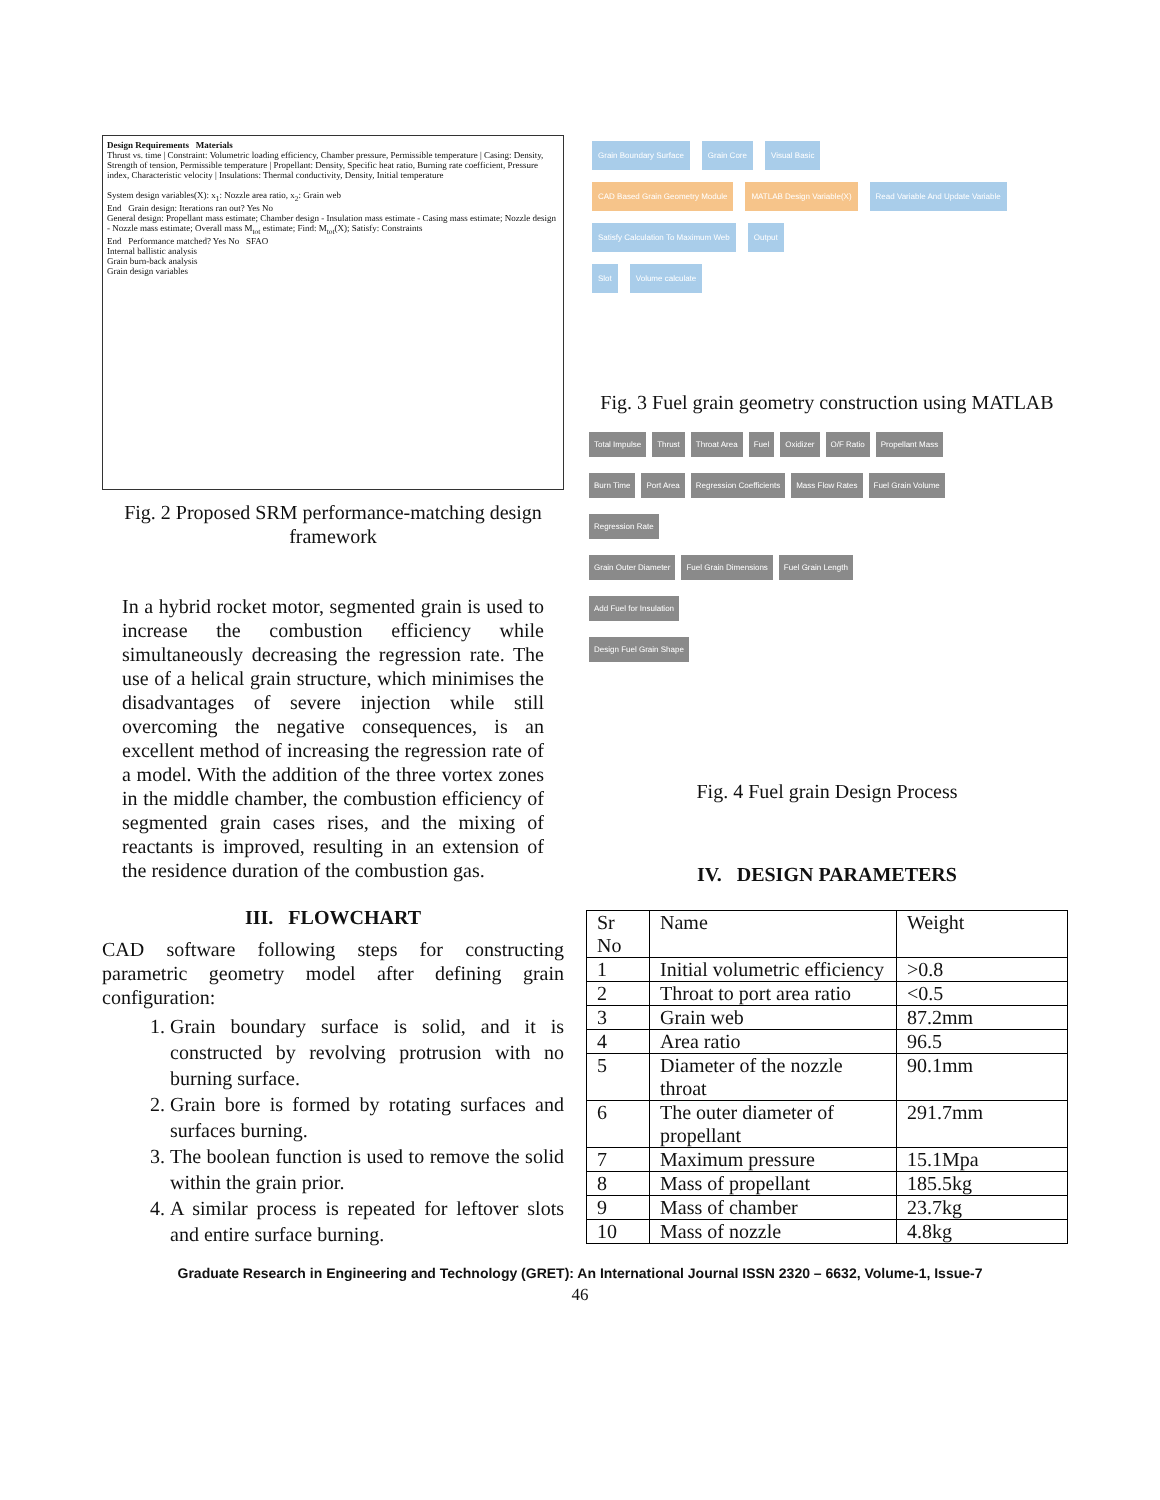Design Requirements Materials
Thrust vs. time | Constraint: Volumetric loading efficiency, Chamber pressure, Permissible temperature | Casing: Density, Strength of tension, Permissible temperature | Propellant: Density, Specific heat ratio, Burning rate coefficient, Pressure index, Characteristic velocity | Insulations: Thermal conductivity, Density, Initial temperature
System design variables(X): x<sub>1</sub>: Nozzle area ratio, x<sub>2</sub>: Grain web
End Grain design: Iterations ran out? Yes No
General design: Propellant mass estimate; Chamber design - Insulation mass estimate - Casing mass estimate; Nozzle design - Nozzle mass estimate; Overall mass M<sub>tot</sub> estimate; Find: M<sub>tot</sub>(X); Satisfy: Constraints
End Performance matched? Yes No SFAO
Internal ballistic analysis
Grain burn-back analysis
Grain design variables
Fig. 2 Proposed SRM performance-matching design framework
In a hybrid rocket motor, segmented grain is used to increase the combustion efficiency while simultaneously decreasing the regression rate. The use of a helical grain structure, which minimises the disadvantages of severe injection while still overcoming the negative consequences, is an excellent method of increasing the regression rate of a model. With the addition of the three vortex zones in the middle chamber, the combustion efficiency of segmented grain cases rises, and the mixing of reactants is improved, resulting in an extension of the residence duration of the combustion gas.
III. FLOWCHART
CAD software following steps for constructing parametric geometry model after defining grain configuration:
1. Grain boundary surface is solid, and it is constructed by revolving protrusion with no burning surface.
2. Grain bore is formed by rotating surfaces and surfaces burning.
3. The boolean function is used to remove the solid within the grain prior.
4. A similar process is repeated for leftover slots and entire surface burning.
Grain Boundary Surface Grain Core Visual Basic
CAD Based Grain Geometry Module MATLAB Design Variable(X) Read Variable And Update Variable
Satisfy Calculation To Maximum Web Output
Slot Volume calculate
Fig. 3 Fuel grain geometry construction using MATLAB
Total Impulse Thrust Throat Area Fuel Oxidizer O/F Ratio Propellant Mass
Burn Time Port Area Regression Coefficients Mass Flow Rates Fuel Grain Volume
Regression Rate
Grain Outer Diameter Fuel Grain Dimensions Fuel Grain Length
Add Fuel for Insulation
Design Fuel Grain Shape
Fig. 4 Fuel grain Design Process
IV. DESIGN PARAMETERS
| Sr No | Name | Weight |
| 1 | Initial volumetric efficiency | >0.8 |
| 2 | Throat to port area ratio | <0.5 |
| 3 | Grain web | 87.2mm |
| 4 | Area ratio | 96.5 |
| 5 | Diameter of the nozzle throat | 90.1mm |
| 6 | The outer diameter of propellant | 291.7mm |
| 7 | Maximum pressure | 15.1Mpa |
| 8 | Mass of propellant | 185.5kg |
| 9 | Mass of chamber | 23.7kg |
| 10 | Mass of nozzle | 4.8kg |
Graduate Research in Engineering and Technology (GRET): An International Journal ISSN 2320 – 6632, Volume-1, Issue-7
46